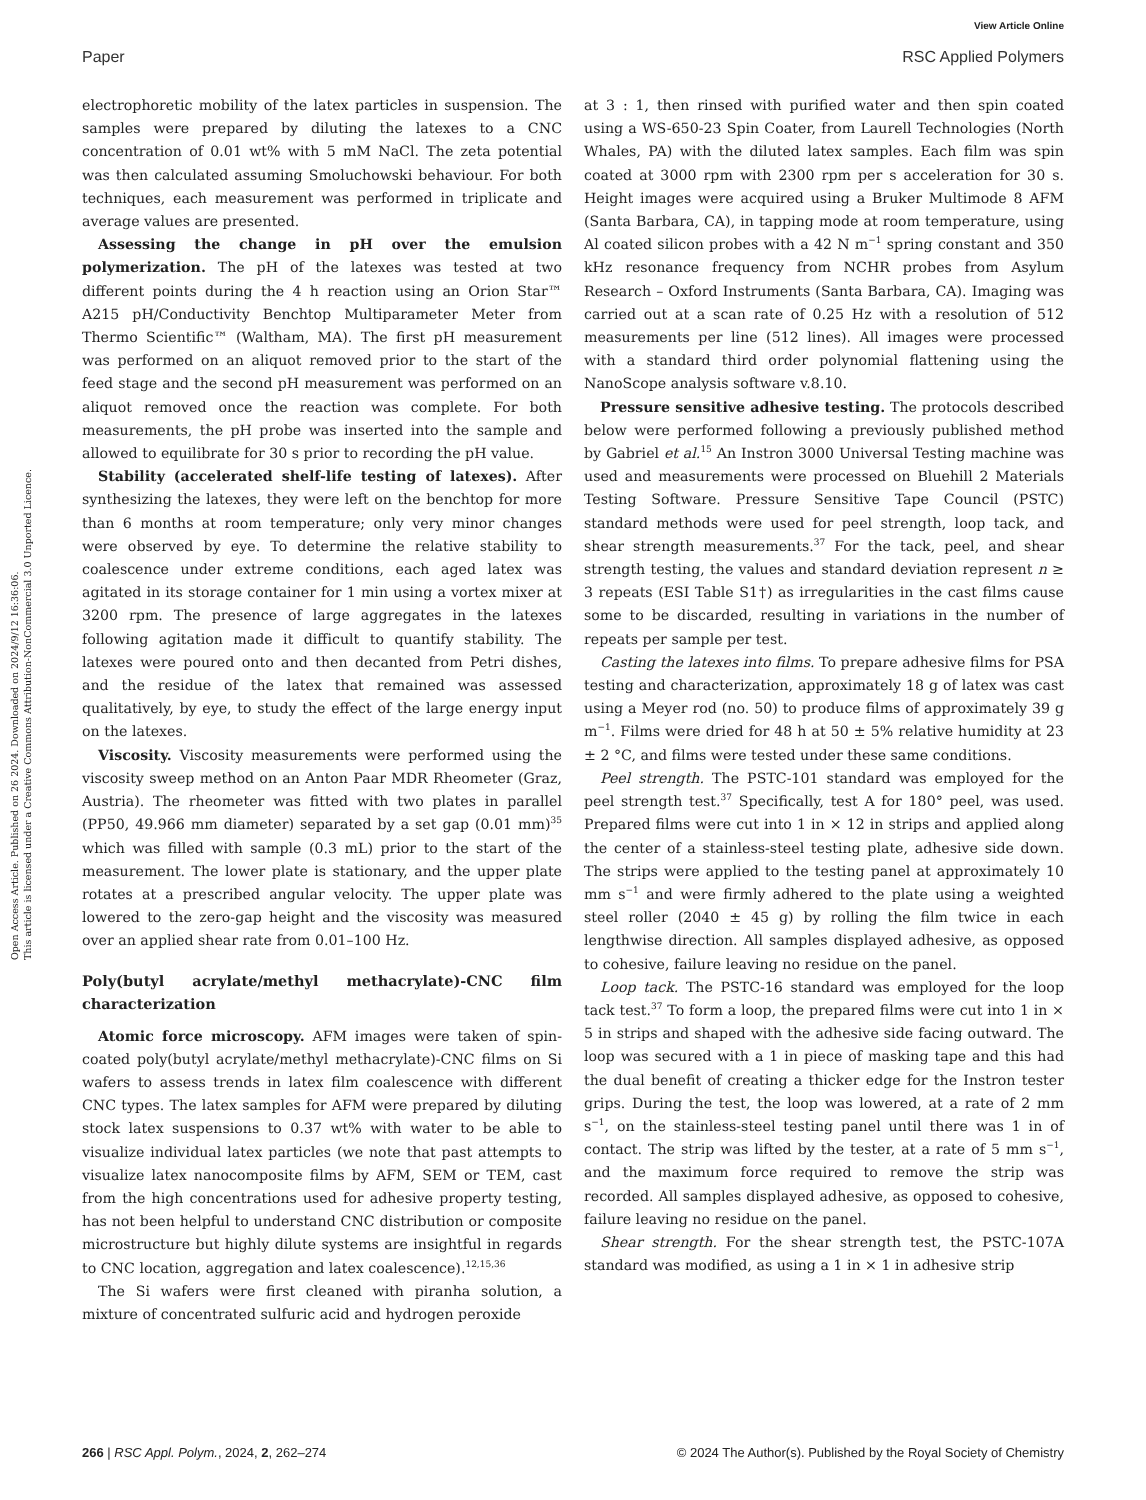View Article Online
Paper RSC Applied Polymers
Open Access Article. Published on 26 2024. Downloaded on 2024/9/12 16:36:06.
This article is licensed under a Creative Commons Attribution-NonCommercial 3.0 Unported Licence.
electrophoretic mobility of the latex particles in suspension. The samples were prepared by diluting the latexes to a CNC concentration of 0.01 wt% with 5 mM NaCl. The zeta potential was then calculated assuming Smoluchowski behaviour. For both techniques, each measurement was performed in triplicate and average values are presented.
Assessing the change in pH over the emulsion polymerization. The pH of the latexes was tested at two different points during the 4 h reaction using an Orion Star™ A215 pH/Conductivity Benchtop Multiparameter Meter from Thermo Scientific™ (Waltham, MA). The first pH measurement was performed on an aliquot removed prior to the start of the feed stage and the second pH measurement was performed on an aliquot removed once the reaction was complete. For both measurements, the pH probe was inserted into the sample and allowed to equilibrate for 30 s prior to recording the pH value.
Stability (accelerated shelf-life testing of latexes). After synthesizing the latexes, they were left on the benchtop for more than 6 months at room temperature; only very minor changes were observed by eye. To determine the relative stability to coalescence under extreme conditions, each aged latex was agitated in its storage container for 1 min using a vortex mixer at 3200 rpm. The presence of large aggregates in the latexes following agitation made it difficult to quantify stability. The latexes were poured onto and then decanted from Petri dishes, and the residue of the latex that remained was assessed qualitatively, by eye, to study the effect of the large energy input on the latexes.
Viscosity. Viscosity measurements were performed using the viscosity sweep method on an Anton Paar MDR Rheometer (Graz, Austria). The rheometer was fitted with two plates in parallel (PP50, 49.966 mm diameter) separated by a set gap (0.01 mm)<sup>35</sup> which was filled with sample (0.3 mL) prior to the start of the measurement. The lower plate is stationary, and the upper plate rotates at a prescribed angular velocity. The upper plate was lowered to the zero-gap height and the viscosity was measured over an applied shear rate from 0.01–100 Hz.
Poly(butyl acrylate/methyl methacrylate)-CNC film characterization
Atomic force microscopy. AFM images were taken of spin-coated poly(butyl acrylate/methyl methacrylate)-CNC films on Si wafers to assess trends in latex film coalescence with different CNC types. The latex samples for AFM were prepared by diluting stock latex suspensions to 0.37 wt% with water to be able to visualize individual latex particles (we note that past attempts to visualize latex nanocomposite films by AFM, SEM or TEM, cast from the high concentrations used for adhesive property testing, has not been helpful to understand CNC distribution or composite microstructure but highly dilute systems are insightful in regards to CNC location, aggregation and latex coalescence).<sup>12,15,36</sup>
The Si wafers were first cleaned with piranha solution, a mixture of concentrated sulfuric acid and hydrogen peroxide
at 3 : 1, then rinsed with purified water and then spin coated using a WS-650-23 Spin Coater, from Laurell Technologies (North Whales, PA) with the diluted latex samples. Each film was spin coated at 3000 rpm with 2300 rpm per s acceleration for 30 s. Height images were acquired using a Bruker Multimode 8 AFM (Santa Barbara, CA), in tapping mode at room temperature, using Al coated silicon probes with a 42 N m<sup>−1</sup> spring constant and 350 kHz resonance frequency from NCHR probes from Asylum Research – Oxford Instruments (Santa Barbara, CA). Imaging was carried out at a scan rate of 0.25 Hz with a resolution of 512 measurements per line (512 lines). All images were processed with a standard third order polynomial flattening using the NanoScope analysis software v.8.10.
Pressure sensitive adhesive testing. The protocols described below were performed following a previously published method by Gabriel et al.<sup>15</sup> An Instron 3000 Universal Testing machine was used and measurements were processed on Bluehill 2 Materials Testing Software. Pressure Sensitive Tape Council (PSTC) standard methods were used for peel strength, loop tack, and shear strength measurements.<sup>37</sup> For the tack, peel, and shear strength testing, the values and standard deviation represent n ≥ 3 repeats (ESI Table S1†) as irregularities in the cast films cause some to be discarded, resulting in variations in the number of repeats per sample per test.
Casting the latexes into films. To prepare adhesive films for PSA testing and characterization, approximately 18 g of latex was cast using a Meyer rod (no. 50) to produce films of approximately 39 g m<sup>−1</sup>. Films were dried for 48 h at 50 ± 5% relative humidity at 23 ± 2 °C, and films were tested under these same conditions.
Peel strength. The PSTC-101 standard was employed for the peel strength test.<sup>37</sup> Specifically, test A for 180° peel, was used. Prepared films were cut into 1 in × 12 in strips and applied along the center of a stainless-steel testing plate, adhesive side down. The strips were applied to the testing panel at approximately 10 mm s<sup>−1</sup> and were firmly adhered to the plate using a weighted steel roller (2040 ± 45 g) by rolling the film twice in each lengthwise direction. All samples displayed adhesive, as opposed to cohesive, failure leaving no residue on the panel.
Loop tack. The PSTC-16 standard was employed for the loop tack test.<sup>37</sup> To form a loop, the prepared films were cut into 1 in × 5 in strips and shaped with the adhesive side facing outward. The loop was secured with a 1 in piece of masking tape and this had the dual benefit of creating a thicker edge for the Instron tester grips. During the test, the loop was lowered, at a rate of 2 mm s<sup>−1</sup>, on the stainless-steel testing panel until there was 1 in of contact. The strip was lifted by the tester, at a rate of 5 mm s<sup>−1</sup>, and the maximum force required to remove the strip was recorded. All samples displayed adhesive, as opposed to cohesive, failure leaving no residue on the panel.
Shear strength. For the shear strength test, the PSTC-107A standard was modified, as using a 1 in × 1 in adhesive strip
266 | RSC Appl. Polym., 2024, 2, 262–274 © 2024 The Author(s). Published by the Royal Society of Chemistry